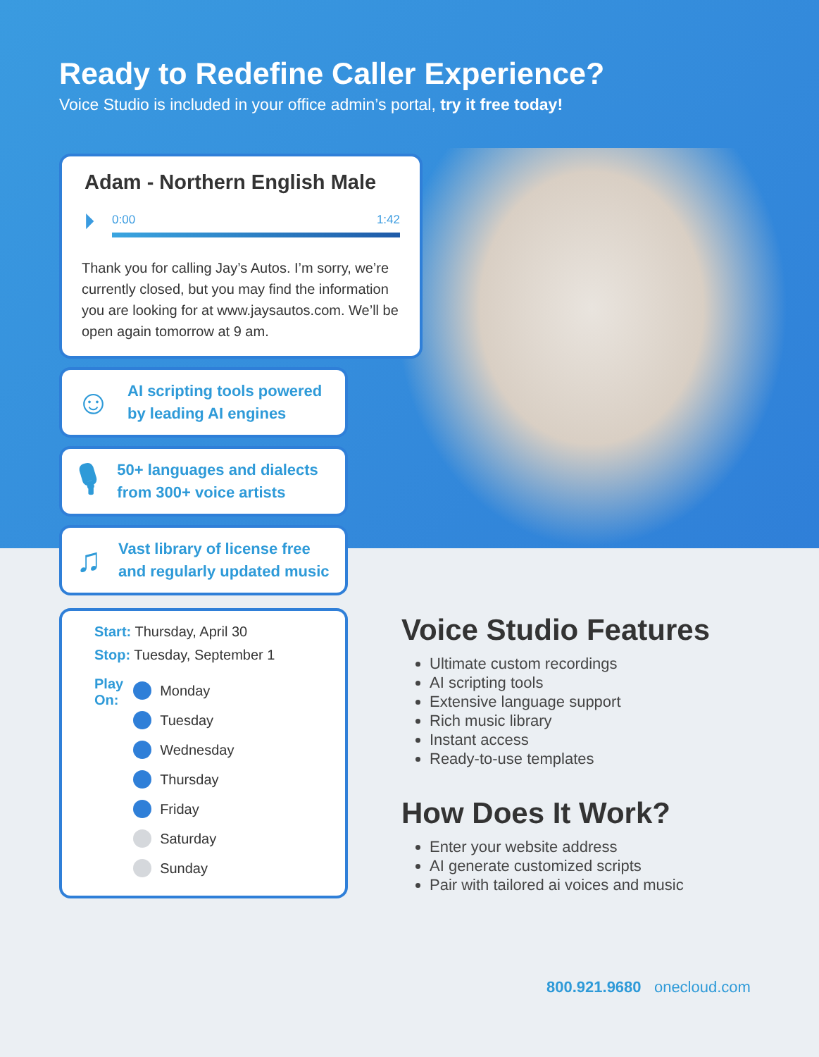Ready to Redefine Caller Experience?
Voice Studio is included in your office admin’s portal, try it free today!
Adam - Northern English Male
⏵
0:00 1:42
Thank you for calling Jay’s Autos. I’m sorry, we’re currently closed, but you may find the information you are looking for at www.jaysautos.com. We’ll be open again tomorrow at 9 am.
☺
AI scripting tools powered by leading AI engines
🎙
50+ languages and dialects from 300+ voice artists
♫
Vast library of license free and regularly updated music
Start: Thursday, April 30
Stop: Tuesday, September 1
Play
On:
Monday
Tuesday
Wednesday
Thursday
Friday
Saturday
Sunday
Voice Studio Features
Ultimate custom recordings
AI scripting tools
Extensive language support
Rich music library
Instant access
Ready-to-use templates
How Does It Work?
Enter your website address
AI generate customized scripts
Pair with tailored ai voices and music
800.921.9680 onecloud.com